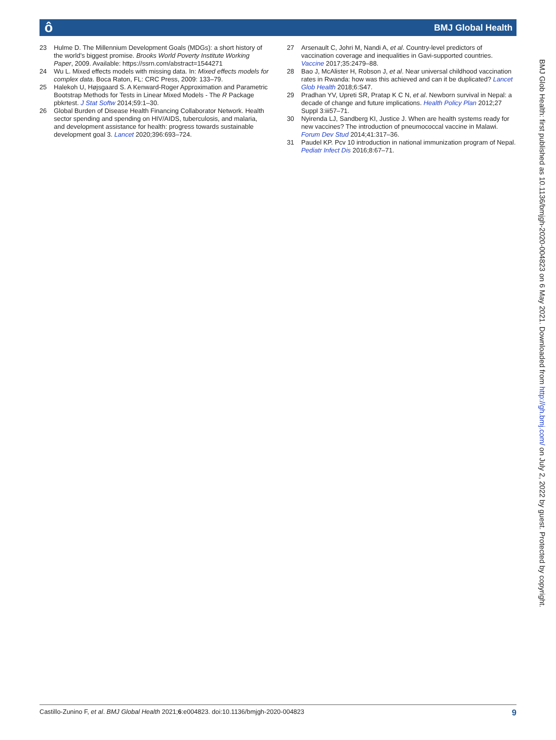ô BMJ Global Health
23 Hulme D. The Millennium Development Goals (MDGs): a short history of the world’s biggest promise. Brooks World Poverty Institute Working Paper, 2009. Available: https://ssrn.com/abstract=1544271
24 Wu L. Mixed effects models with missing data. In: Mixed effects models for complex data. Boca Raton, FL: CRC Press, 2009: 133–79.
25 Halekoh U, Højsgaard S. A Kenward-Roger Approximation and Parametric Bootstrap Methods for Tests in Linear Mixed Models - The R Package pbkrtest. J Stat Softw 2014;59:1–30.
26 Global Burden of Disease Health Financing Collaborator Network. Health sector spending and spending on HIV/AIDS, tuberculosis, and malaria, and development assistance for health: progress towards sustainable development goal 3. Lancet 2020;396:693–724.
27 Arsenault C, Johri M, Nandi A, et al. Country-level predictors of vaccination coverage and inequalities in Gavi-supported countries. Vaccine 2017;35:2479–88.
28 Bao J, McAlister H, Robson J, et al. Near universal childhood vaccination rates in Rwanda: how was this achieved and can it be duplicated? Lancet Glob Health 2018;6:S47.
29 Pradhan YV, Upreti SR, Pratap K C N, et al. Newborn survival in Nepal: a decade of change and future implications. Health Policy Plan 2012;27 Suppl 3:iii57–71.
30 Nyirenda LJ, Sandberg KI, Justice J. When are health systems ready for new vaccines? The introduction of pneumococcal vaccine in Malawi. Forum Dev Stud 2014;41:317–36.
31 Paudel KP. Pcv 10 introduction in national immunization program of Nepal. Pediatr Infect Dis 2016;8:67–71.
BMJ Glob Health: first published as 10.1136/bmjgh-2020-004823 on 6 May 2021. Downloaded from http://gh.bmj.com/ on July 2, 2022 by guest. Protected by copyright.
Castillo-Zunino F, et al. BMJ Global Health 2021;6:e004823. doi:10.1136/bmjgh-2020-004823 9